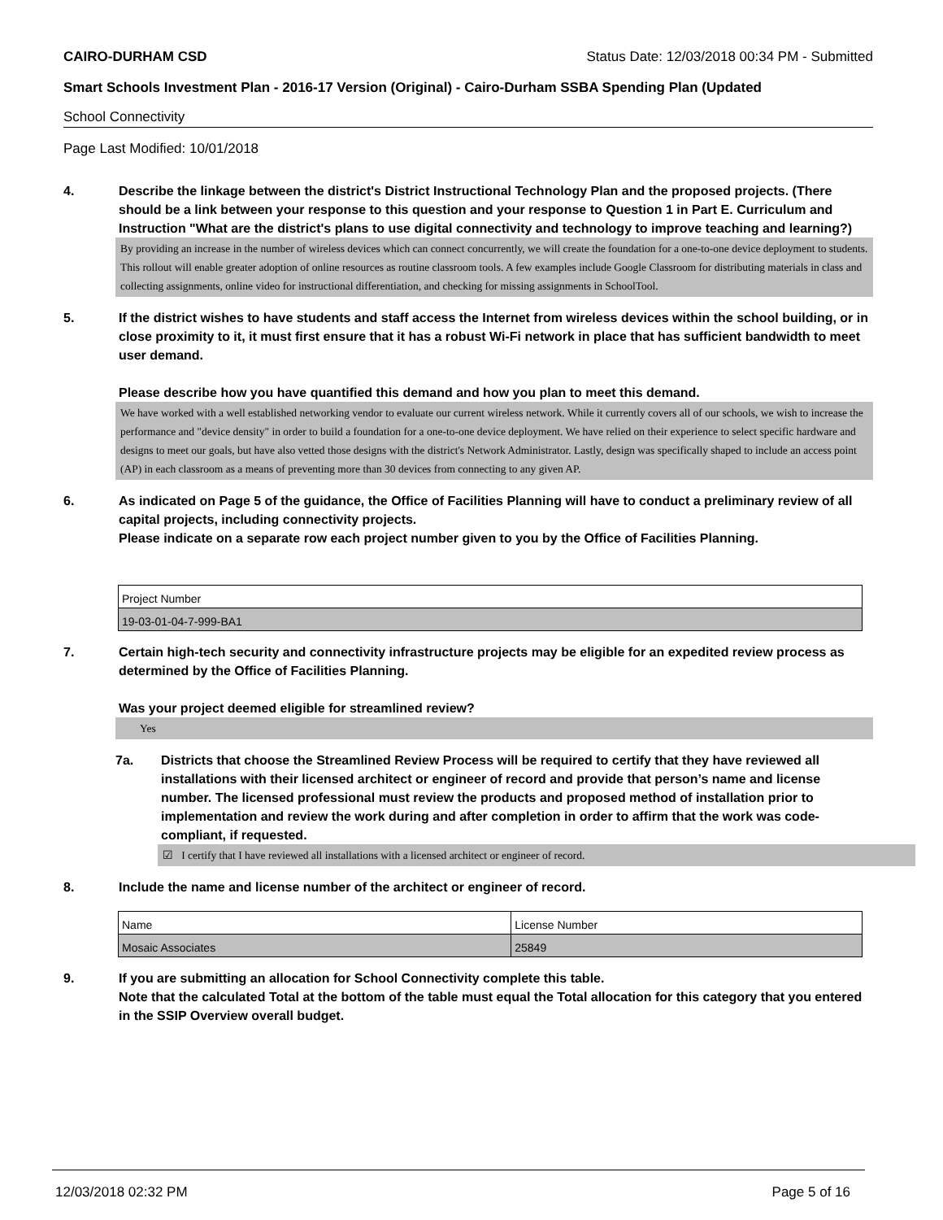CAIRO-DURHAM CSD Status Date: 12/03/2018 00:34 PM - Submitted
Smart Schools Investment Plan - 2016-17 Version (Original) - Cairo-Durham SSBA Spending Plan (Updated
School Connectivity
Page Last Modified: 10/01/2018
4. Describe the linkage between the district's District Instructional Technology Plan and the proposed projects. (There should be a link between your response to this question and your response to Question 1 in Part E. Curriculum and Instruction "What are the district's plans to use digital connectivity and technology to improve teaching and learning?)
By providing an increase in the number of wireless devices which can connect concurrently, we will create the foundation for a one-to-one device deployment to students. This rollout will enable greater adoption of online resources as routine classroom tools. A few examples include Google Classroom for distributing materials in class and collecting assignments, online video for instructional differentiation, and checking for missing assignments in SchoolTool.
5. If the district wishes to have students and staff access the Internet from wireless devices within the school building, or in close proximity to it, it must first ensure that it has a robust Wi-Fi network in place that has sufficient bandwidth to meet user demand.
Please describe how you have quantified this demand and how you plan to meet this demand.
We have worked with a well established networking vendor to evaluate our current wireless network. While it currently covers all of our schools, we wish to increase the performance and "device density" in order to build a foundation for a one-to-one device deployment. We have relied on their experience to select specific hardware and designs to meet our goals, but have also vetted those designs with the district's Network Administrator. Lastly, design was specifically shaped to include an access point (AP) in each classroom as a means of preventing more than 30 devices from connecting to any given AP.
6. As indicated on Page 5 of the guidance, the Office of Facilities Planning will have to conduct a preliminary review of all capital projects, including connectivity projects.
Please indicate on a separate row each project number given to you by the Office of Facilities Planning.
| Project Number |
| 19-03-01-04-7-999-BA1 |
7. Certain high-tech security and connectivity infrastructure projects may be eligible for an expedited review process as determined by the Office of Facilities Planning.
Was your project deemed eligible for streamlined review?
Yes
7a. Districts that choose the Streamlined Review Process will be required to certify that they have reviewed all installations with their licensed architect or engineer of record and provide that person’s name and license number. The licensed professional must review the products and proposed method of installation prior to implementation and review the work during and after completion in order to affirm that the work was code-compliant, if requested.
☑ I certify that I have reviewed all installations with a licensed architect or engineer of record.
8. Include the name and license number of the architect or engineer of record.
| Name | License Number |
| Mosaic Associates | 25849 |
9. If you are submitting an allocation for School Connectivity complete this table.
Note that the calculated Total at the bottom of the table must equal the Total allocation for this category that you entered in the SSIP Overview overall budget.
12/03/2018 02:32 PM Page 5 of 16